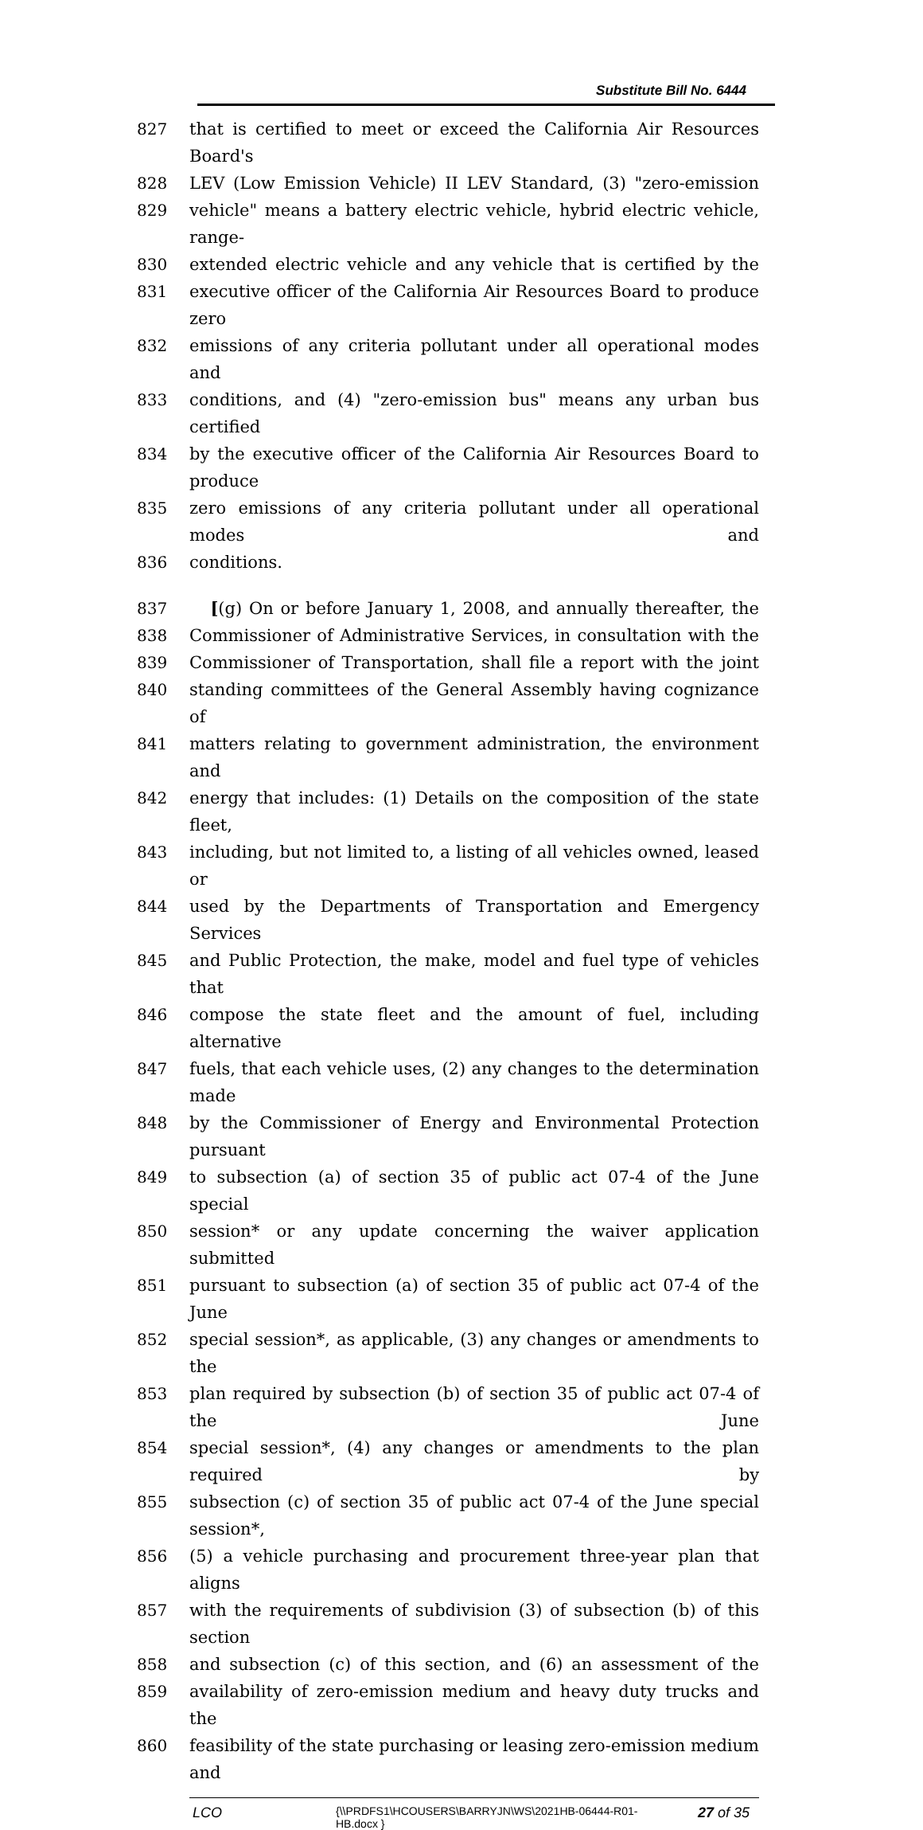Substitute Bill No. 6444
827 that is certified to meet or exceed the California Air Resources Board's
828 LEV (Low Emission Vehicle) II LEV Standard, (3) "zero-emission
829 vehicle" means a battery electric vehicle, hybrid electric vehicle, range-
830 extended electric vehicle and any vehicle that is certified by the
831 executive officer of the California Air Resources Board to produce zero
832 emissions of any criteria pollutant under all operational modes and
833 conditions, and (4) "zero-emission bus" means any urban bus certified
834 by the executive officer of the California Air Resources Board to produce
835 zero emissions of any criteria pollutant under all operational modes and
836 conditions.
837 [(g) On or before January 1, 2008, and annually thereafter, the
838 Commissioner of Administrative Services, in consultation with the
839 Commissioner of Transportation, shall file a report with the joint
840 standing committees of the General Assembly having cognizance of
841 matters relating to government administration, the environment and
842 energy that includes: (1) Details on the composition of the state fleet,
843 including, but not limited to, a listing of all vehicles owned, leased or
844 used by the Departments of Transportation and Emergency Services
845 and Public Protection, the make, model and fuel type of vehicles that
846 compose the state fleet and the amount of fuel, including alternative
847 fuels, that each vehicle uses, (2) any changes to the determination made
848 by the Commissioner of Energy and Environmental Protection pursuant
849 to subsection (a) of section 35 of public act 07-4 of the June special
850 session* or any update concerning the waiver application submitted
851 pursuant to subsection (a) of section 35 of public act 07-4 of the June
852 special session*, as applicable, (3) any changes or amendments to the
853 plan required by subsection (b) of section 35 of public act 07-4 of the June
854 special session*, (4) any changes or amendments to the plan required by
855 subsection (c) of section 35 of public act 07-4 of the June special session*,
856 (5) a vehicle purchasing and procurement three-year plan that aligns
857 with the requirements of subdivision (3) of subsection (b) of this section
858 and subsection (c) of this section, and (6) an assessment of the
859 availability of zero-emission medium and heavy duty trucks and the
860 feasibility of the state purchasing or leasing zero-emission medium and
LCO
{\\PRDFS1\HCOUSERS\BARRYJN\WS\2021HB-06444-R01-HB.docx }
27 of 35